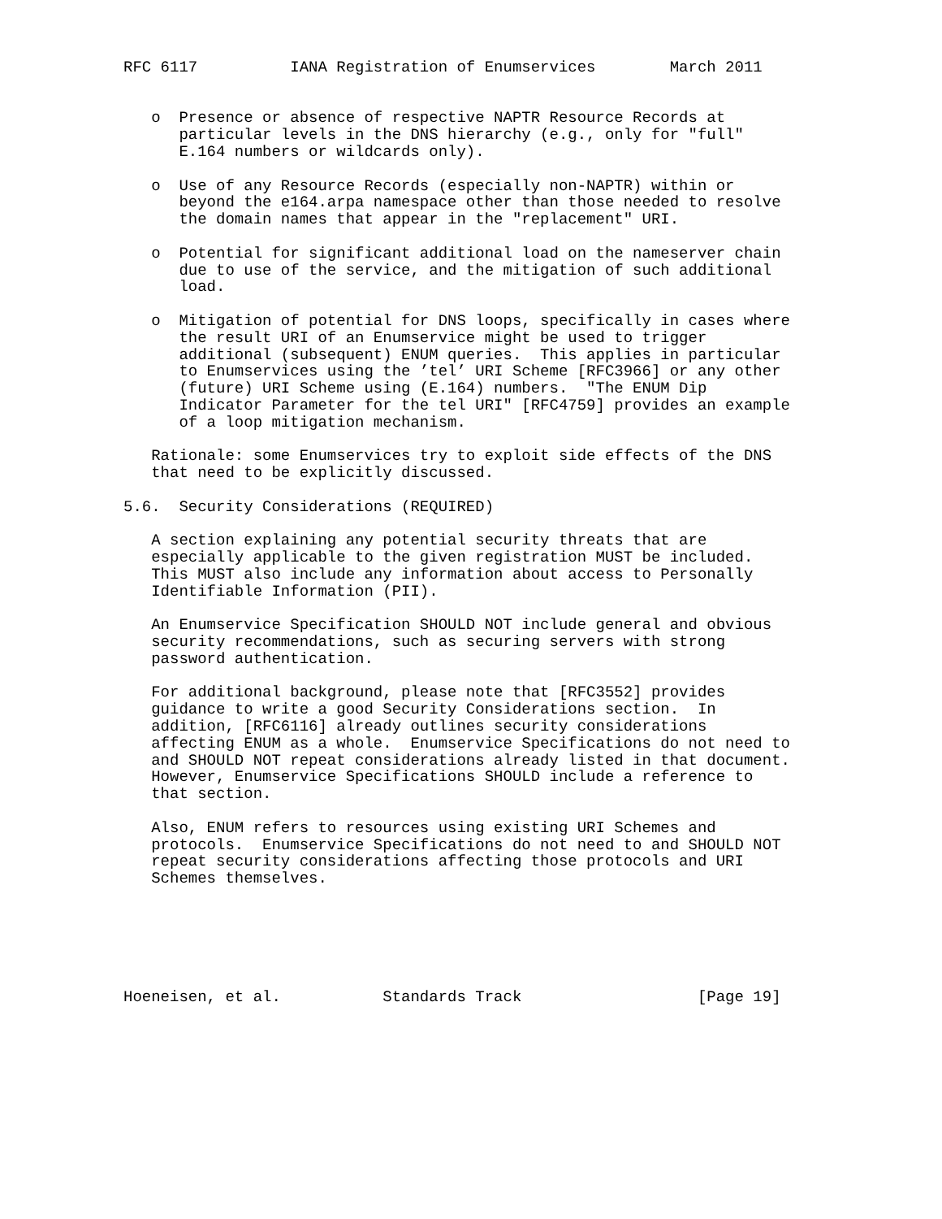RFC 6117          IANA Registration of Enumservices        March 2011


   o  Presence or absence of respective NAPTR Resource Records at
      particular levels in the DNS hierarchy (e.g., only for "full"
      E.164 numbers or wildcards only).

   o  Use of any Resource Records (especially non-NAPTR) within or
      beyond the e164.arpa namespace other than those needed to resolve
      the domain names that appear in the "replacement" URI.

   o  Potential for significant additional load on the nameserver chain
      due to use of the service, and the mitigation of such additional
      load.

   o  Mitigation of potential for DNS loops, specifically in cases where
      the result URI of an Enumservice might be used to trigger
      additional (subsequent) ENUM queries.  This applies in particular
      to Enumservices using the ’tel’ URI Scheme [RFC3966] or any other
      (future) URI Scheme using (E.164) numbers.  "The ENUM Dip
      Indicator Parameter for the tel URI" [RFC4759] provides an example
      of a loop mitigation mechanism.

   Rationale: some Enumservices try to exploit side effects of the DNS
   that need to be explicitly discussed.

5.6.  Security Considerations (REQUIRED)

   A section explaining any potential security threats that are
   especially applicable to the given registration MUST be included.
   This MUST also include any information about access to Personally
   Identifiable Information (PII).

   An Enumservice Specification SHOULD NOT include general and obvious
   security recommendations, such as securing servers with strong
   password authentication.

   For additional background, please note that [RFC3552] provides
   guidance to write a good Security Considerations section.  In
   addition, [RFC6116] already outlines security considerations
   affecting ENUM as a whole.  Enumservice Specifications do not need to
   and SHOULD NOT repeat considerations already listed in that document.
   However, Enumservice Specifications SHOULD include a reference to
   that section.

   Also, ENUM refers to resources using existing URI Schemes and
   protocols.  Enumservice Specifications do not need to and SHOULD NOT
   repeat security considerations affecting those protocols and URI
   Schemes themselves.






Hoeneisen, et al.           Standards Track                   [Page 19]